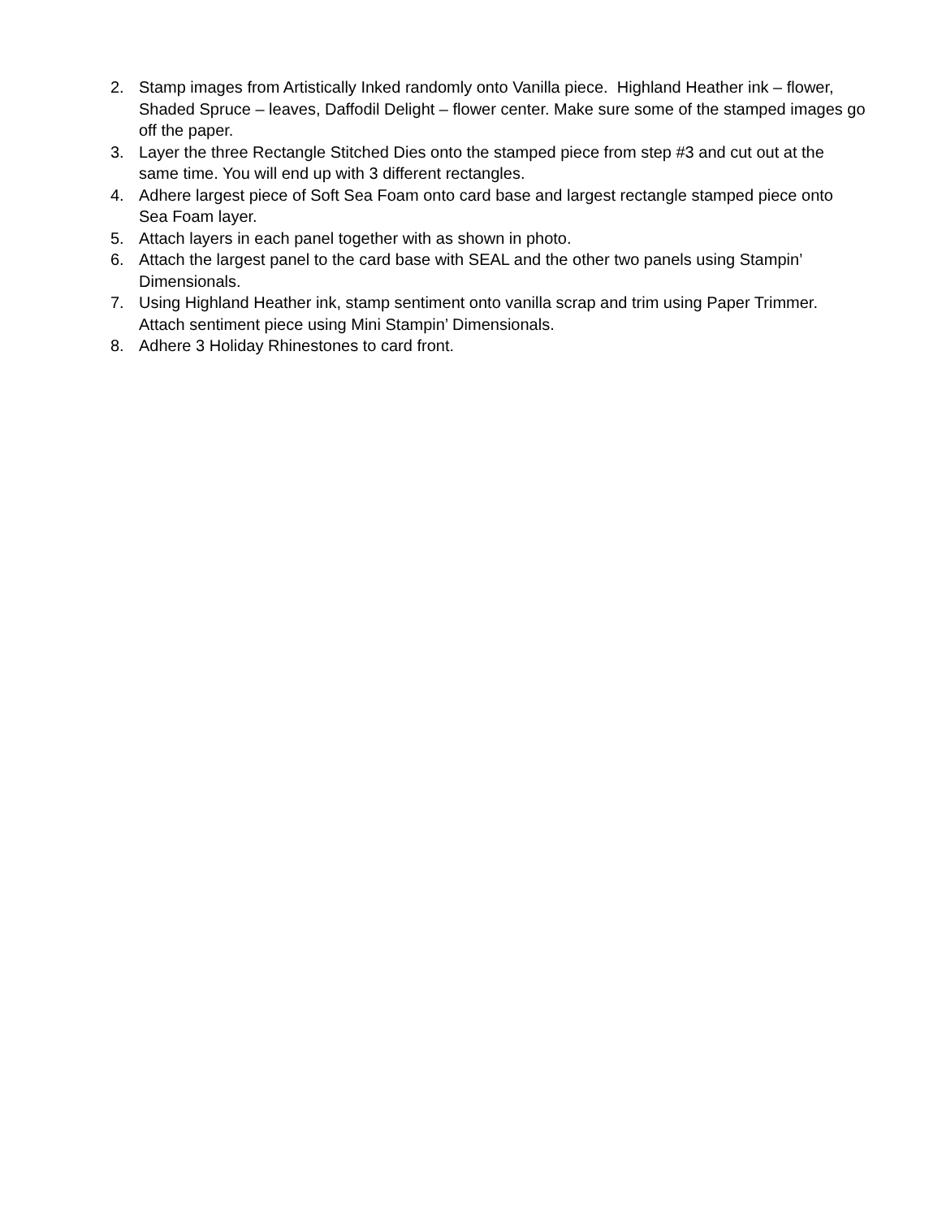2. Stamp images from Artistically Inked randomly onto Vanilla piece. Highland Heather ink – flower, Shaded Spruce – leaves, Daffodil Delight – flower center. Make sure some of the stamped images go off the paper.
3. Layer the three Rectangle Stitched Dies onto the stamped piece from step #3 and cut out at the same time. You will end up with 3 different rectangles.
4. Adhere largest piece of Soft Sea Foam onto card base and largest rectangle stamped piece onto Sea Foam layer.
5. Attach layers in each panel together with as shown in photo.
6. Attach the largest panel to the card base with SEAL and the other two panels using Stampin’ Dimensionals.
7. Using Highland Heather ink, stamp sentiment onto vanilla scrap and trim using Paper Trimmer. Attach sentiment piece using Mini Stampin’ Dimensionals.
8. Adhere 3 Holiday Rhinestones to card front.